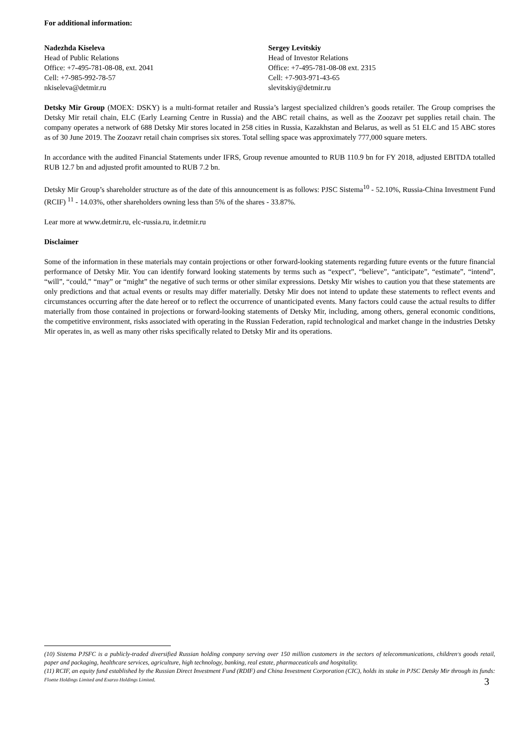For additional information:
Nadezhda Kiseleva
Head of Public Relations
Office: +7-495-781-08-08, ext. 2041
Cell: +7-985-992-78-57
nkiseleva@detmir.ru
Sergey Levitskiy
Head of Investor Relations
Office: +7-495-781-08-08 ext. 2315
Cell: +7-903-971-43-65
slevitskiy@detmir.ru
Detsky Mir Group (MOEX: DSKY) is a multi-format retailer and Russia’s largest specialized children’s goods retailer. The Group comprises the Detsky Mir retail chain, ELC (Early Learning Centre in Russia) and the ABC retail chains, as well as the Zoozavr pet supplies retail chain. The company operates a network of 688 Detsky Mir stores located in 258 cities in Russia, Kazakhstan and Belarus, as well as 51 ELC and 15 ABC stores as of 30 June 2019. The Zoozavr retail chain comprises six stores. Total selling space was approximately 777,000 square meters.
In accordance with the audited Financial Statements under IFRS, Group revenue amounted to RUB 110.9 bn for FY 2018, adjusted EBITDA totalled RUB 12.7 bn and adjusted profit amounted to RUB 7.2 bn.
Detsky Mir Group’s shareholder structure as of the date of this announcement is as follows: PJSC Sistema<sup>10</sup> - 52.10%, Russia-China Investment Fund (RCIF) <sup>11</sup> - 14.03%, other shareholders owning less than 5% of the shares - 33.87%.
Lear more at www.detmir.ru, elc-russia.ru, ir.detmir.ru
Disclaimer
Some of the information in these materials may contain projections or other forward-looking statements regarding future events or the future financial performance of Detsky Mir. You can identify forward looking statements by terms such as “expect”, “believe”, “anticipate”, “estimate”, “intend”, “will”, “could,” “may” or “might” the negative of such terms or other similar expressions. Detsky Mir wishes to caution you that these statements are only predictions and that actual events or results may differ materially. Detsky Mir does not intend to update these statements to reflect events and circumstances occurring after the date hereof or to reflect the occurrence of unanticipated events. Many factors could cause the actual results to differ materially from those contained in projections or forward-looking statements of Detsky Mir, including, among others, general economic conditions, the competitive environment, risks associated with operating in the Russian Federation, rapid technological and market change in the industries Detsky Mir operates in, as well as many other risks specifically related to Detsky Mir and its operations.
(10) Sistema PJSFC is a publicly-traded diversified Russian holding company serving over 150 million customers in the sectors of telecommunications, children׳s goods retail, paper and packaging, healthcare services, agriculture, high technology, banking, real estate, pharmaceuticals and hospitality.
(11) RCIF, an equity fund established by the Russian Direct Investment Fund (RDIF) and China Investment Corporation (CIC), holds its stake in PJSC Detsky Mir through its funds: Floette Holdings Limited and Exarzo Holdings Limited.
3